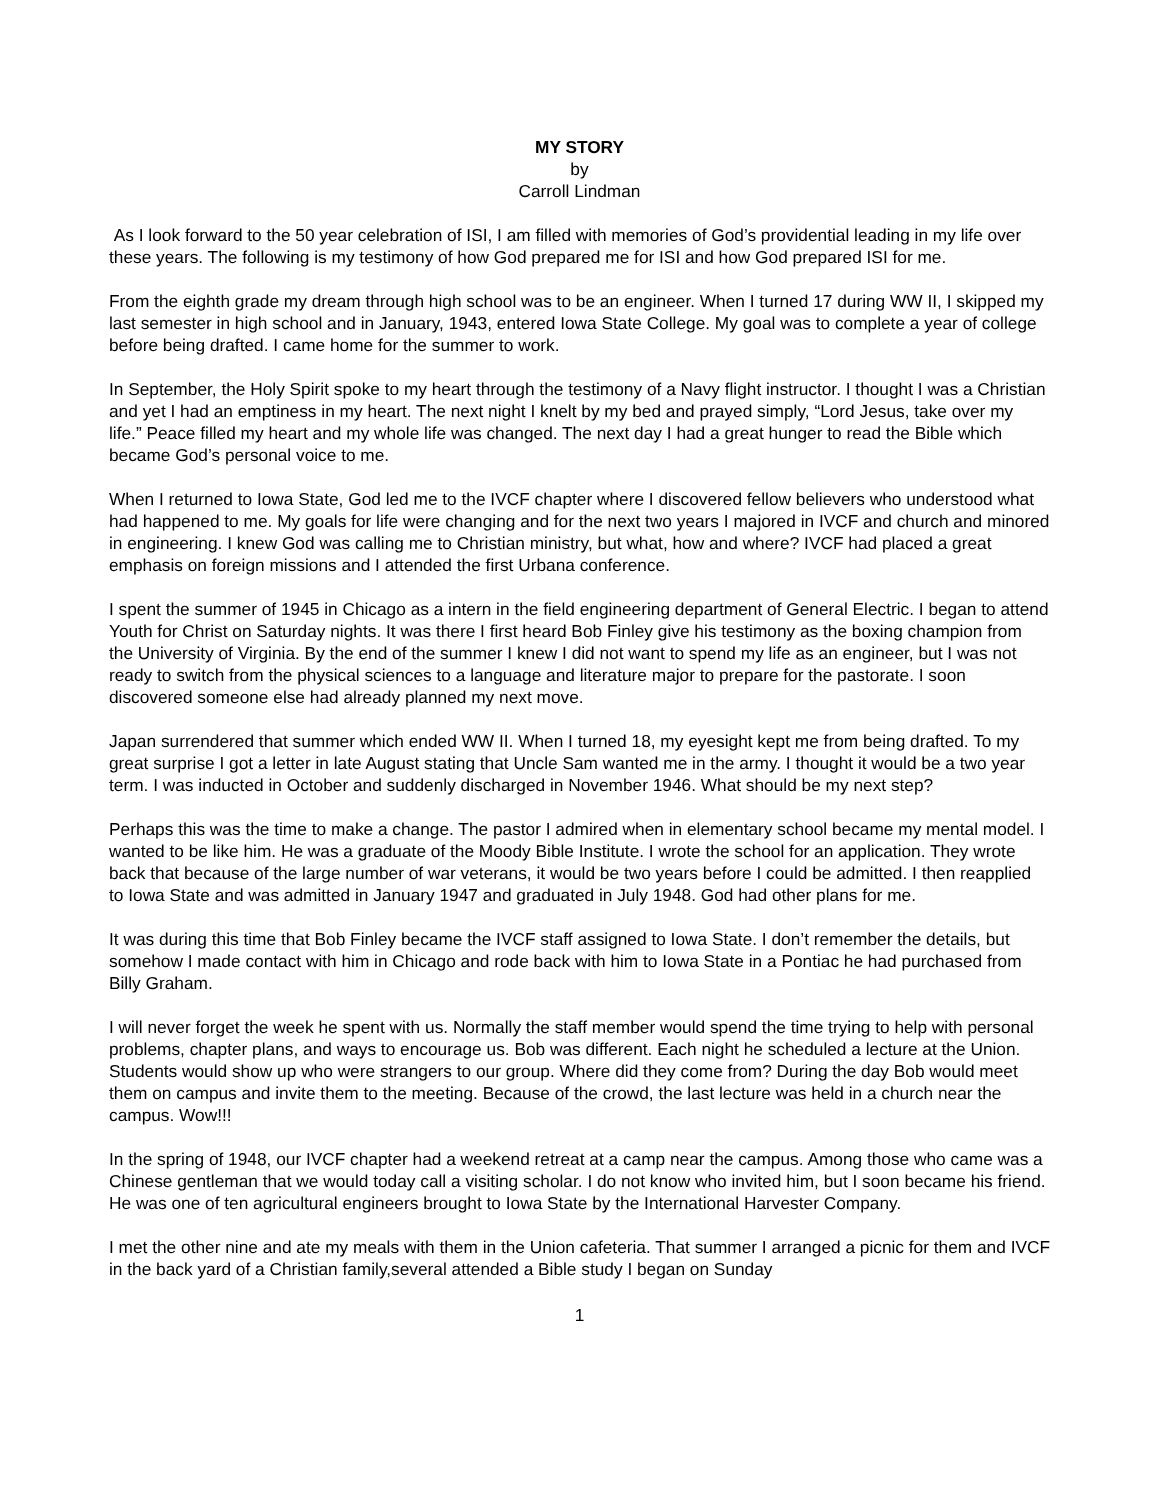MY STORY
by
Carroll Lindman
As I look forward to the 50 year celebration of ISI, I am filled with memories of God’s providential leading in my life over these years. The following is my testimony of how God prepared me for ISI and how God prepared ISI for me.
From the eighth grade my dream through high school was to be an engineer. When I turned 17 during WW II, I skipped my last semester in high school and in January, 1943, entered Iowa State College. My goal was to complete a year of college before being drafted. I came home for the summer to work.
In September, the Holy Spirit spoke to my heart through the testimony of a Navy flight instructor. I thought I was a Christian and yet I had an emptiness in my heart. The next night I knelt by my bed and prayed simply, “Lord Jesus, take over my life.” Peace filled my heart and my whole life was changed. The next day I had a great hunger to read the Bible which became God’s personal voice to me.
When I returned to Iowa State, God led me to the IVCF chapter where I discovered fellow believers who understood what had happened to me. My goals for life were changing and for the next two years I majored in IVCF and church and minored in engineering. I knew God was calling me to Christian ministry, but what, how and where? IVCF had placed a great emphasis on foreign missions and I attended the first Urbana conference.
I spent the summer of 1945 in Chicago as a intern in the field engineering department of General Electric. I began to attend Youth for Christ on Saturday nights. It was there I first heard Bob Finley give his testimony as the boxing champion from the University of Virginia. By the end of the summer I knew I did not want to spend my life as an engineer, but I was not ready to switch from the physical sciences to a language and literature major to prepare for the pastorate. I soon discovered someone else had already planned my next move.
Japan surrendered that summer which ended WW II. When I turned 18, my eyesight kept me from being drafted. To my great surprise I got a letter in late August stating that Uncle Sam wanted me in the army. I thought it would be a two year term. I was inducted in October and suddenly discharged in November 1946. What should be my next step?
Perhaps this was the time to make a change. The pastor I admired when in elementary school became my mental model. I wanted to be like him. He was a graduate of the Moody Bible Institute. I wrote the school for an application. They wrote back that because of the large number of war veterans, it would be two years before I could be admitted. I then reapplied to Iowa State and was admitted in January 1947 and graduated in July 1948. God had other plans for me.
It was during this time that Bob Finley became the IVCF staff assigned to Iowa State. I don’t remember the details, but somehow I made contact with him in Chicago and rode back with him to Iowa State in a Pontiac he had purchased from Billy Graham.
I will never forget the week he spent with us. Normally the staff member would spend the time trying to help with personal problems, chapter plans, and ways to encourage us. Bob was different. Each night he scheduled a lecture at the Union. Students would show up who were strangers to our group. Where did they come from? During the day Bob would meet them on campus and invite them to the meeting. Because of the crowd, the last lecture was held in a church near the campus. Wow!!!
In the spring of 1948, our IVCF chapter had a weekend retreat at a camp near the campus. Among those who came was a Chinese gentleman that we would today call a visiting scholar. I do not know who invited him, but I soon became his friend. He was one of ten agricultural engineers brought to Iowa State by the International Harvester Company.
I met the other nine and ate my meals with them in the Union cafeteria. That summer I arranged a picnic for them and IVCF in the back yard of a Christian family,several attended a Bible study I began on Sunday
1